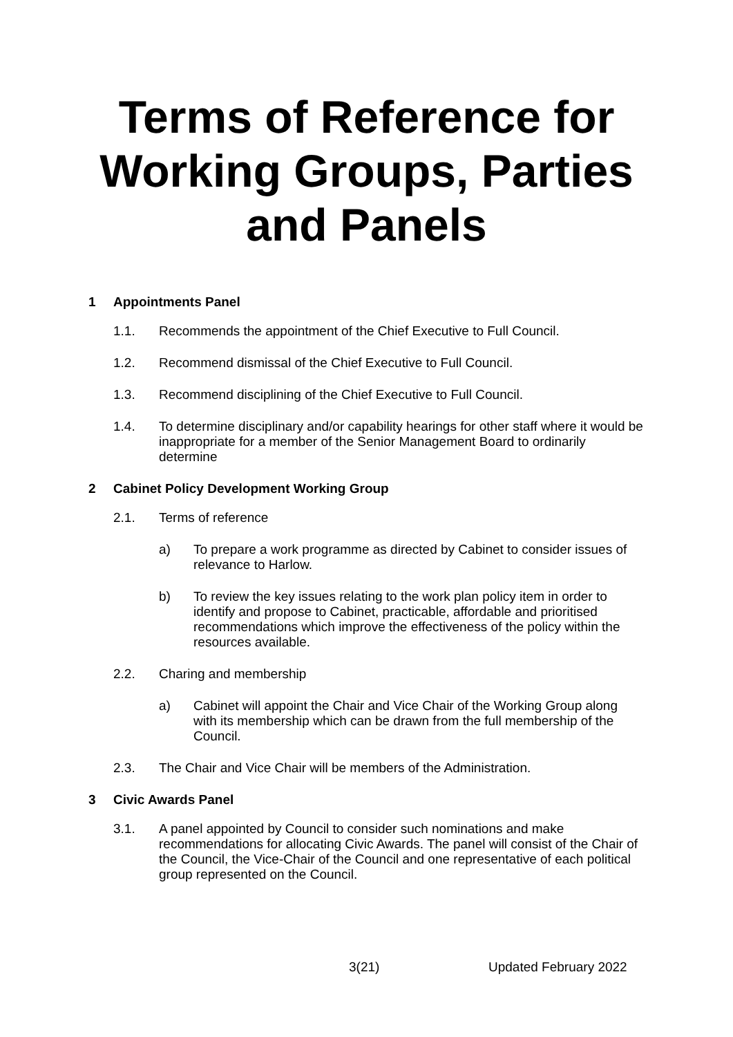Terms of Reference for Working Groups, Parties and Panels
1 Appointments Panel
1.1. Recommends the appointment of the Chief Executive to Full Council.
1.2. Recommend dismissal of the Chief Executive to Full Council.
1.3. Recommend disciplining of the Chief Executive to Full Council.
1.4. To determine disciplinary and/or capability hearings for other staff where it would be inappropriate for a member of the Senior Management Board to ordinarily determine
2 Cabinet Policy Development Working Group
2.1. Terms of reference
a) To prepare a work programme as directed by Cabinet to consider issues of relevance to Harlow.
b) To review the key issues relating to the work plan policy item in order to identify and propose to Cabinet, practicable, affordable and prioritised recommendations which improve the effectiveness of the policy within the resources available.
2.2. Charing and membership
a) Cabinet will appoint the Chair and Vice Chair of the Working Group along with its membership which can be drawn from the full membership of the Council.
2.3. The Chair and Vice Chair will be members of the Administration.
3 Civic Awards Panel
3.1. A panel appointed by Council to consider such nominations and make recommendations for allocating Civic Awards. The panel will consist of the Chair of the Council, the Vice-Chair of the Council and one representative of each political group represented on the Council.
3(21) Updated February 2022